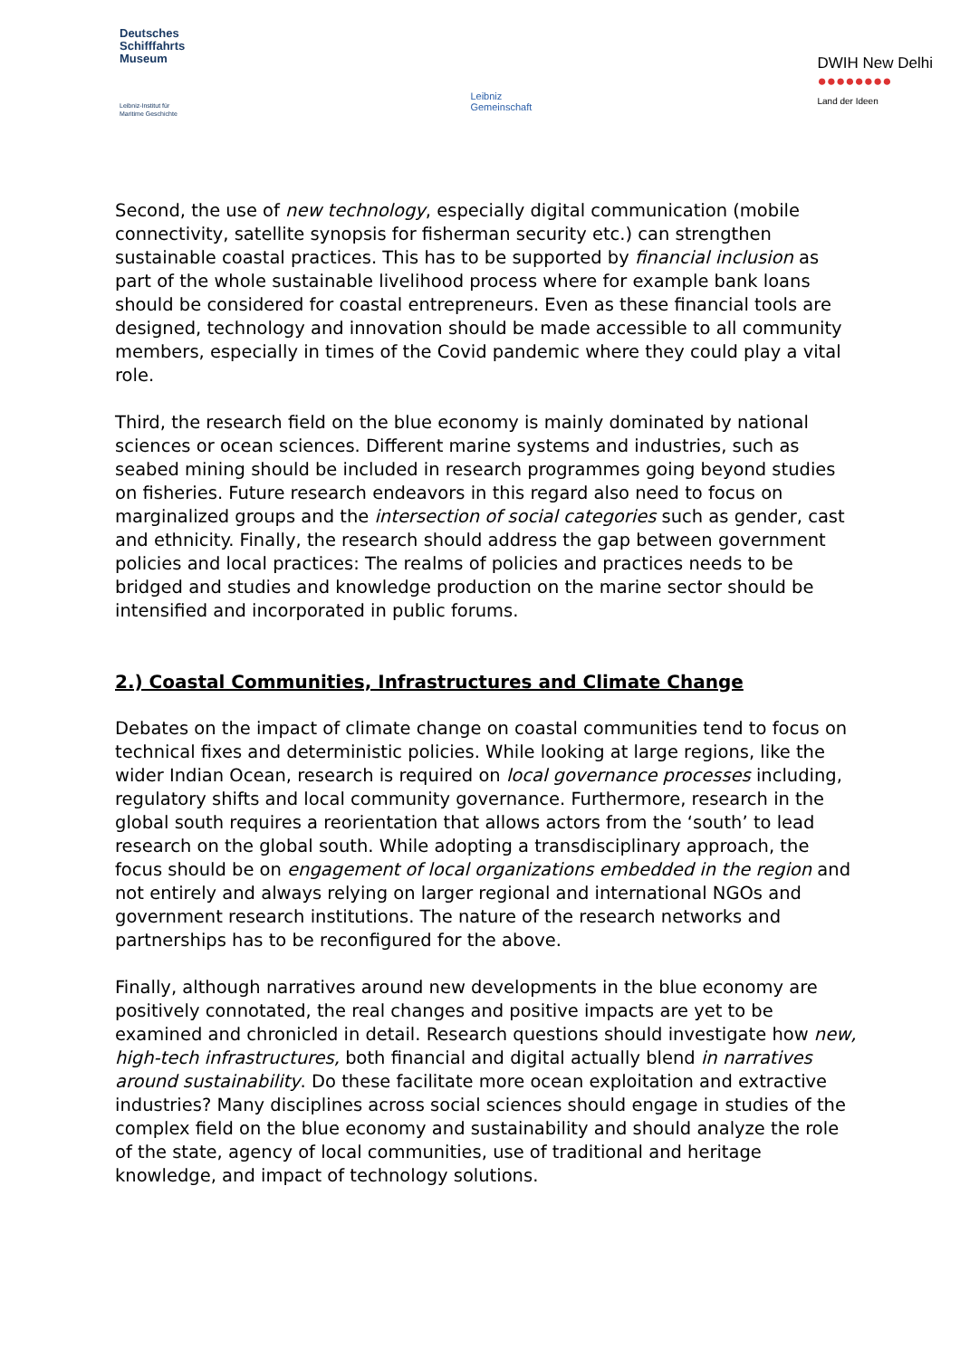Deutsches
Schifffahrts
Museum
Leibniz-Institut für
Maritime Geschichte
Leibniz
Gemeinschaft
DWIH New Delhi
●●●●●●●●
Land der Ideen
Second, the use of new technology, especially digital communication (mobile connectivity, satellite synopsis for fisherman security etc.) can strengthen sustainable coastal practices. This has to be supported by financial inclusion as part of the whole sustainable livelihood process where for example bank loans should be considered for coastal entrepreneurs. Even as these financial tools are designed, technology and innovation should be made accessible to all community members, especially in times of the Covid pandemic where they could play a vital role.
Third, the research field on the blue economy is mainly dominated by national sciences or ocean sciences. Different marine systems and industries, such as seabed mining should be included in research programmes going beyond studies on fisheries. Future research endeavors in this regard also need to focus on marginalized groups and the intersection of social categories such as gender, cast and ethnicity. Finally, the research should address the gap between government policies and local practices: The realms of policies and practices needs to be bridged and studies and knowledge production on the marine sector should be intensified and incorporated in public forums.
2.) Coastal Communities, Infrastructures and Climate Change
Debates on the impact of climate change on coastal communities tend to focus on technical fixes and deterministic policies. While looking at large regions, like the wider Indian Ocean, research is required on local governance processes including, regulatory shifts and local community governance. Furthermore, research in the global south requires a reorientation that allows actors from the ‘south’ to lead research on the global south. While adopting a transdisciplinary approach, the focus should be on engagement of local organizations embedded in the region and not entirely and always relying on larger regional and international NGOs and government research institutions. The nature of the research networks and partnerships has to be reconfigured for the above.
Finally, although narratives around new developments in the blue economy are positively connotated, the real changes and positive impacts are yet to be examined and chronicled in detail. Research questions should investigate how new, high-tech infrastructures, both financial and digital actually blend in narratives around sustainability. Do these facilitate more ocean exploitation and extractive industries? Many disciplines across social sciences should engage in studies of the complex field on the blue economy and sustainability and should analyze the role of the state, agency of local communities, use of traditional and heritage knowledge, and impact of technology solutions.